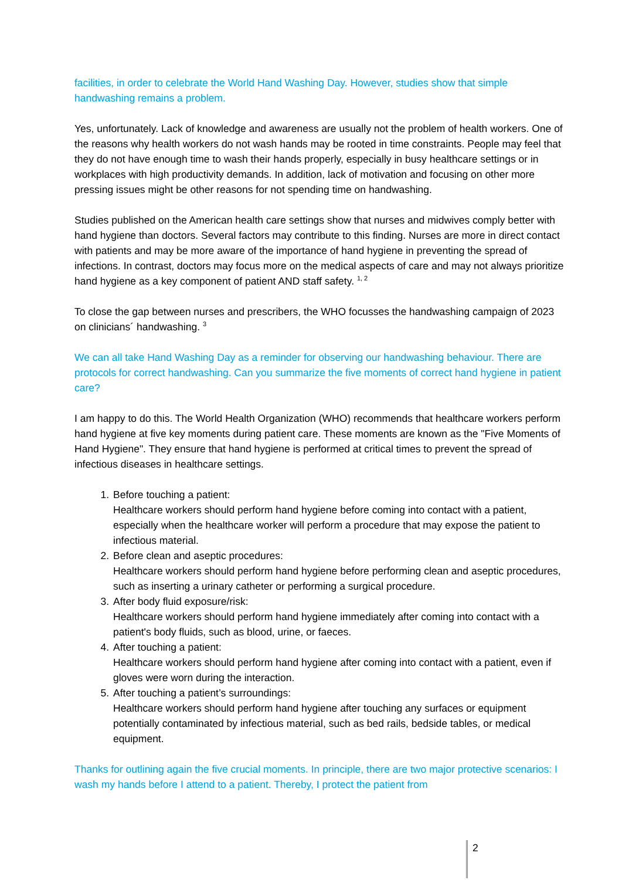facilities, in order to celebrate the World Hand Washing Day. However, studies show that simple handwashing remains a problem.
Yes, unfortunately. Lack of knowledge and awareness are usually not the problem of health workers. One of the reasons why health workers do not wash hands may be rooted in time constraints. People may feel that they do not have enough time to wash their hands properly, especially in busy healthcare settings or in workplaces with high productivity demands. In addition, lack of motivation and focusing on other more pressing issues might be other reasons for not spending time on handwashing.
Studies published on the American health care settings show that nurses and midwives comply better with hand hygiene than doctors. Several factors may contribute to this finding. Nurses are more in direct contact with patients and may be more aware of the importance of hand hygiene in preventing the spread of infections. In contrast, doctors may focus more on the medical aspects of care and may not always prioritize hand hygiene as a key component of patient AND staff safety. <sup>1, 2</sup>
To close the gap between nurses and prescribers, the WHO focusses the handwashing campaign of 2023 on clinicians´ handwashing. <sup>3</sup>
We can all take Hand Washing Day as a reminder for observing our handwashing behaviour. There are protocols for correct handwashing. Can you summarize the five moments of correct hand hygiene in patient care?
I am happy to do this. The World Health Organization (WHO) recommends that healthcare workers perform hand hygiene at five key moments during patient care. These moments are known as the "Five Moments of Hand Hygiene". They ensure that hand hygiene is performed at critical times to prevent the spread of infectious diseases in healthcare settings.
1. Before touching a patient:
Healthcare workers should perform hand hygiene before coming into contact with a patient, especially when the healthcare worker will perform a procedure that may expose the patient to infectious material.
2. Before clean and aseptic procedures:
Healthcare workers should perform hand hygiene before performing clean and aseptic procedures, such as inserting a urinary catheter or performing a surgical procedure.
3. After body fluid exposure/risk:
Healthcare workers should perform hand hygiene immediately after coming into contact with a patient's body fluids, such as blood, urine, or faeces.
4. After touching a patient:
Healthcare workers should perform hand hygiene after coming into contact with a patient, even if gloves were worn during the interaction.
5. After touching a patient’s surroundings:
Healthcare workers should perform hand hygiene after touching any surfaces or equipment potentially contaminated by infectious material, such as bed rails, bedside tables, or medical equipment.
Thanks for outlining again the five crucial moments. In principle, there are two major protective scenarios: I wash my hands before I attend to a patient. Thereby, I protect the patient from
2